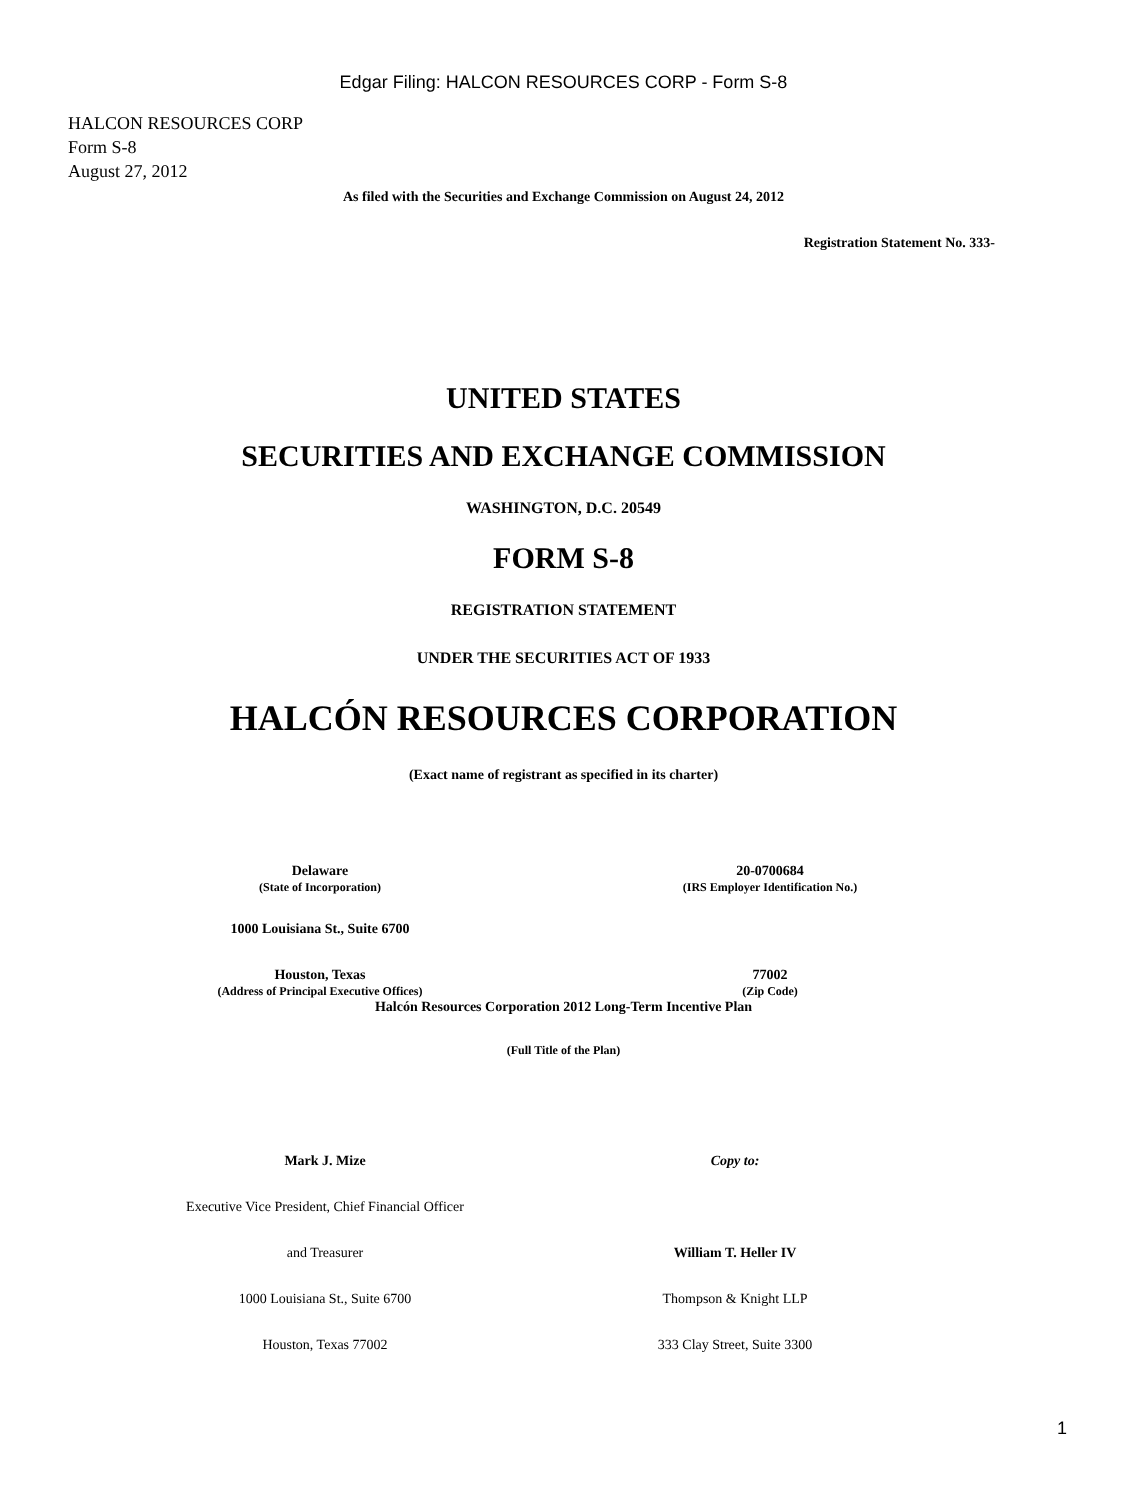Edgar Filing: HALCON RESOURCES CORP - Form S-8
HALCON RESOURCES CORP
Form S-8
August 27, 2012
As filed with the Securities and Exchange Commission on August 24, 2012
Registration Statement No. 333-
UNITED STATES
SECURITIES AND EXCHANGE COMMISSION
WASHINGTON, D.C. 20549
FORM S-8
REGISTRATION STATEMENT
UNDER THE SECURITIES ACT OF 1933
HALCÓN RESOURCES CORPORATION
(Exact name of registrant as specified in its charter)
| Delaware (State of Incorporation) | 20-0700684 (IRS Employer Identification No.) |
| 1000 Louisiana St., Suite 6700 | |
| Houston, Texas (Address of Principal Executive Offices) | 77002 (Zip Code) |
Halcón Resources Corporation 2012 Long-Term Incentive Plan
(Full Title of the Plan)
| Mark J. Mize Executive Vice President, Chief Financial Officer and Treasurer 1000 Louisiana St., Suite 6700 Houston, Texas 77002 | Copy to: William T. Heller IV Thompson & Knight LLP 333 Clay Street, Suite 3300 |
1